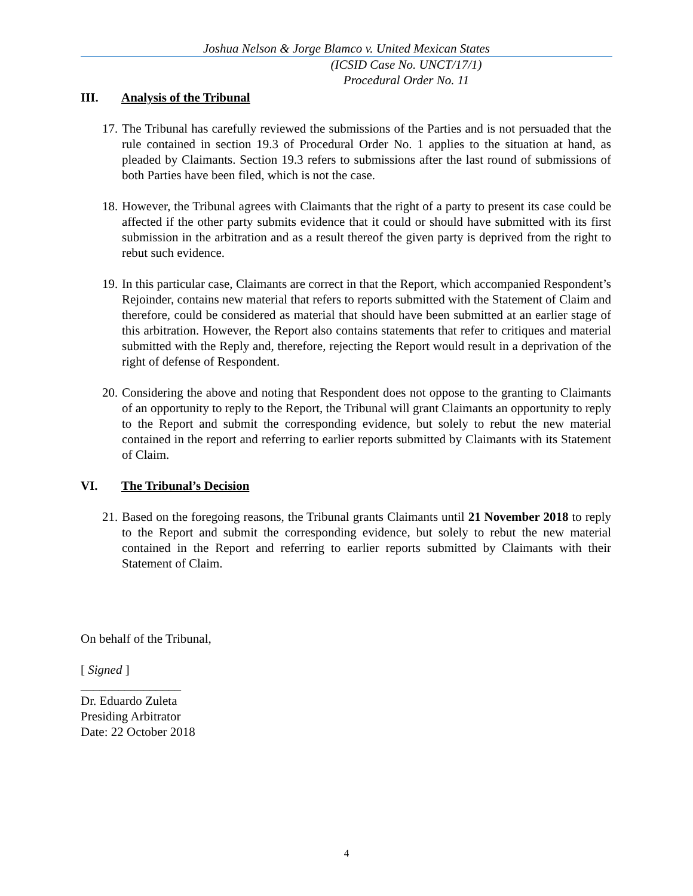Joshua Nelson & Jorge Blamco v. United Mexican States
(ICSID Case No. UNCT/17/1)
Procedural Order No. 11
III. Analysis of the Tribunal
17. The Tribunal has carefully reviewed the submissions of the Parties and is not persuaded that the rule contained in section 19.3 of Procedural Order No. 1 applies to the situation at hand, as pleaded by Claimants. Section 19.3 refers to submissions after the last round of submissions of both Parties have been filed, which is not the case.
18. However, the Tribunal agrees with Claimants that the right of a party to present its case could be affected if the other party submits evidence that it could or should have submitted with its first submission in the arbitration and as a result thereof the given party is deprived from the right to rebut such evidence.
19. In this particular case, Claimants are correct in that the Report, which accompanied Respondent’s Rejoinder, contains new material that refers to reports submitted with the Statement of Claim and therefore, could be considered as material that should have been submitted at an earlier stage of this arbitration. However, the Report also contains statements that refer to critiques and material submitted with the Reply and, therefore, rejecting the Report would result in a deprivation of the right of defense of Respondent.
20. Considering the above and noting that Respondent does not oppose to the granting to Claimants of an opportunity to reply to the Report, the Tribunal will grant Claimants an opportunity to reply to the Report and submit the corresponding evidence, but solely to rebut the new material contained in the report and referring to earlier reports submitted by Claimants with its Statement of Claim.
VI. The Tribunal’s Decision
21. Based on the foregoing reasons, the Tribunal grants Claimants until 21 November 2018 to reply to the Report and submit the corresponding evidence, but solely to rebut the new material contained in the Report and referring to earlier reports submitted by Claimants with their Statement of Claim.
On behalf of the Tribunal,
[ Signed ]
________________
Dr. Eduardo Zuleta
Presiding Arbitrator
Date: 22 October 2018
4